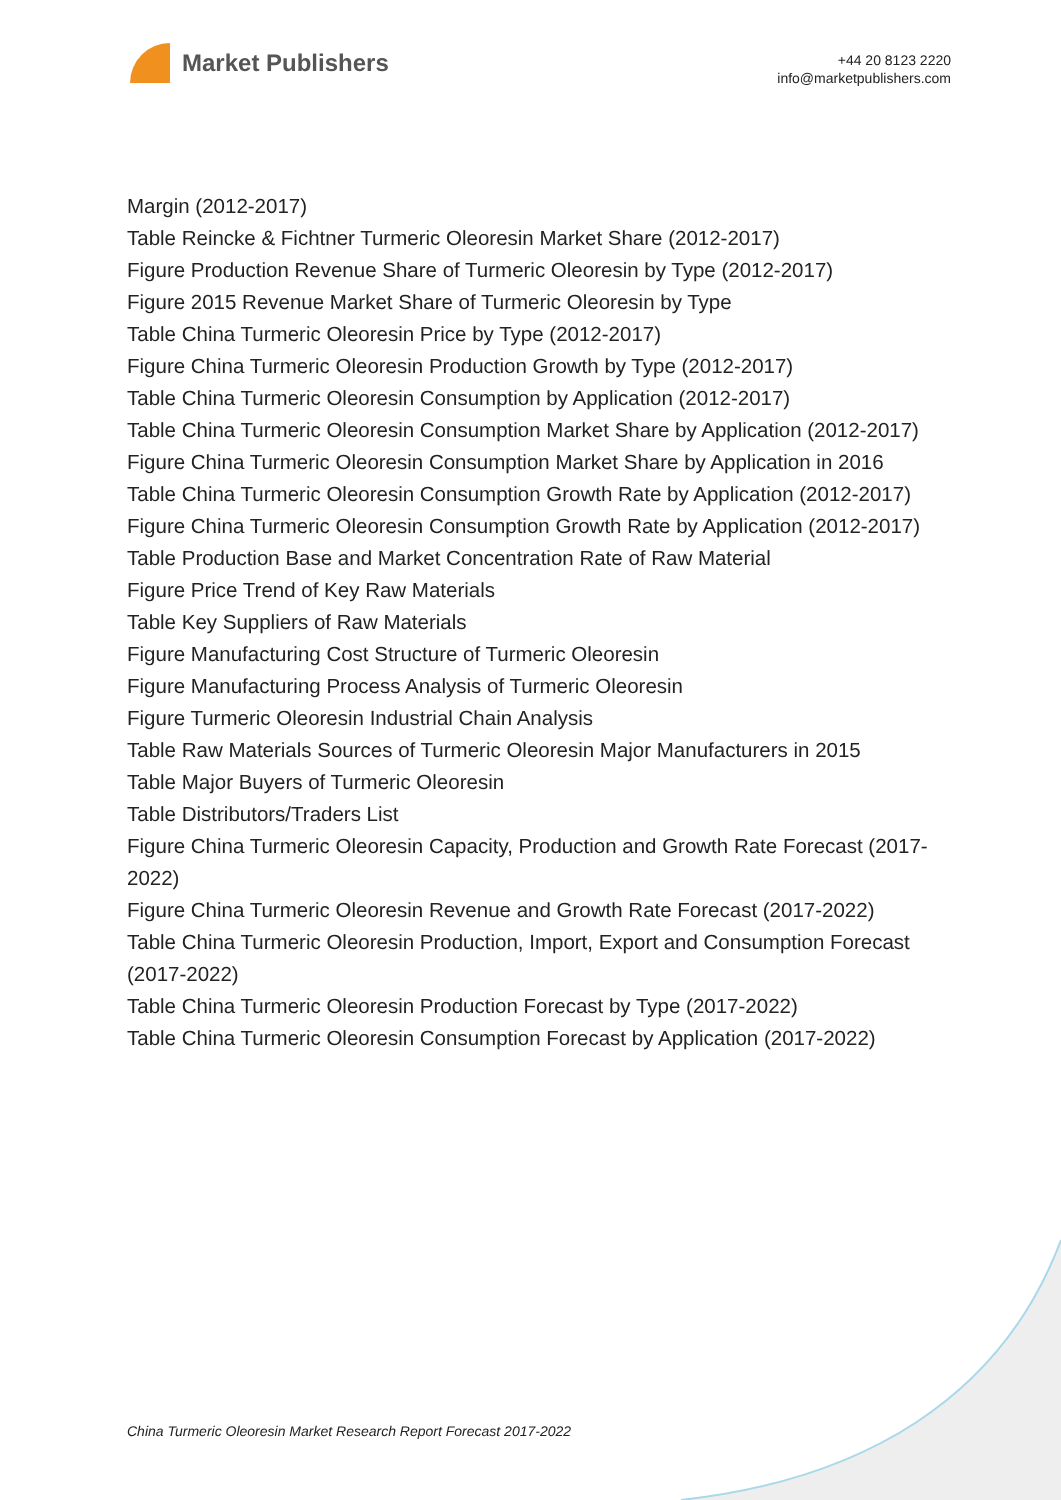Market Publishers
+44 20 8123 2220
info@marketpublishers.com
Margin (2012-2017)
Table Reincke & Fichtner Turmeric Oleoresin Market Share (2012-2017)
Figure Production Revenue Share of Turmeric Oleoresin by Type (2012-2017)
Figure 2015 Revenue Market Share of Turmeric Oleoresin by Type
Table China Turmeric Oleoresin Price by Type (2012-2017)
Figure China Turmeric Oleoresin Production Growth by Type (2012-2017)
Table China Turmeric Oleoresin Consumption by Application (2012-2017)
Table China Turmeric Oleoresin Consumption Market Share by Application (2012-2017)
Figure China Turmeric Oleoresin Consumption Market Share by Application in 2016
Table China Turmeric Oleoresin Consumption Growth Rate by Application (2012-2017)
Figure China Turmeric Oleoresin Consumption Growth Rate by Application (2012-2017)
Table Production Base and Market Concentration Rate of Raw Material
Figure Price Trend of Key Raw Materials
Table Key Suppliers of Raw Materials
Figure Manufacturing Cost Structure of Turmeric Oleoresin
Figure Manufacturing Process Analysis of Turmeric Oleoresin
Figure Turmeric Oleoresin Industrial Chain Analysis
Table Raw Materials Sources of Turmeric Oleoresin Major Manufacturers in 2015
Table Major Buyers of Turmeric Oleoresin
Table Distributors/Traders List
Figure China Turmeric Oleoresin Capacity, Production and Growth Rate Forecast (2017-2022)
Figure China Turmeric Oleoresin Revenue and Growth Rate Forecast (2017-2022)
Table China Turmeric Oleoresin Production, Import, Export and Consumption Forecast (2017-2022)
Table China Turmeric Oleoresin Production Forecast by Type (2017-2022)
Table China Turmeric Oleoresin Consumption Forecast by Application (2017-2022)
China Turmeric Oleoresin Market Research Report Forecast 2017-2022